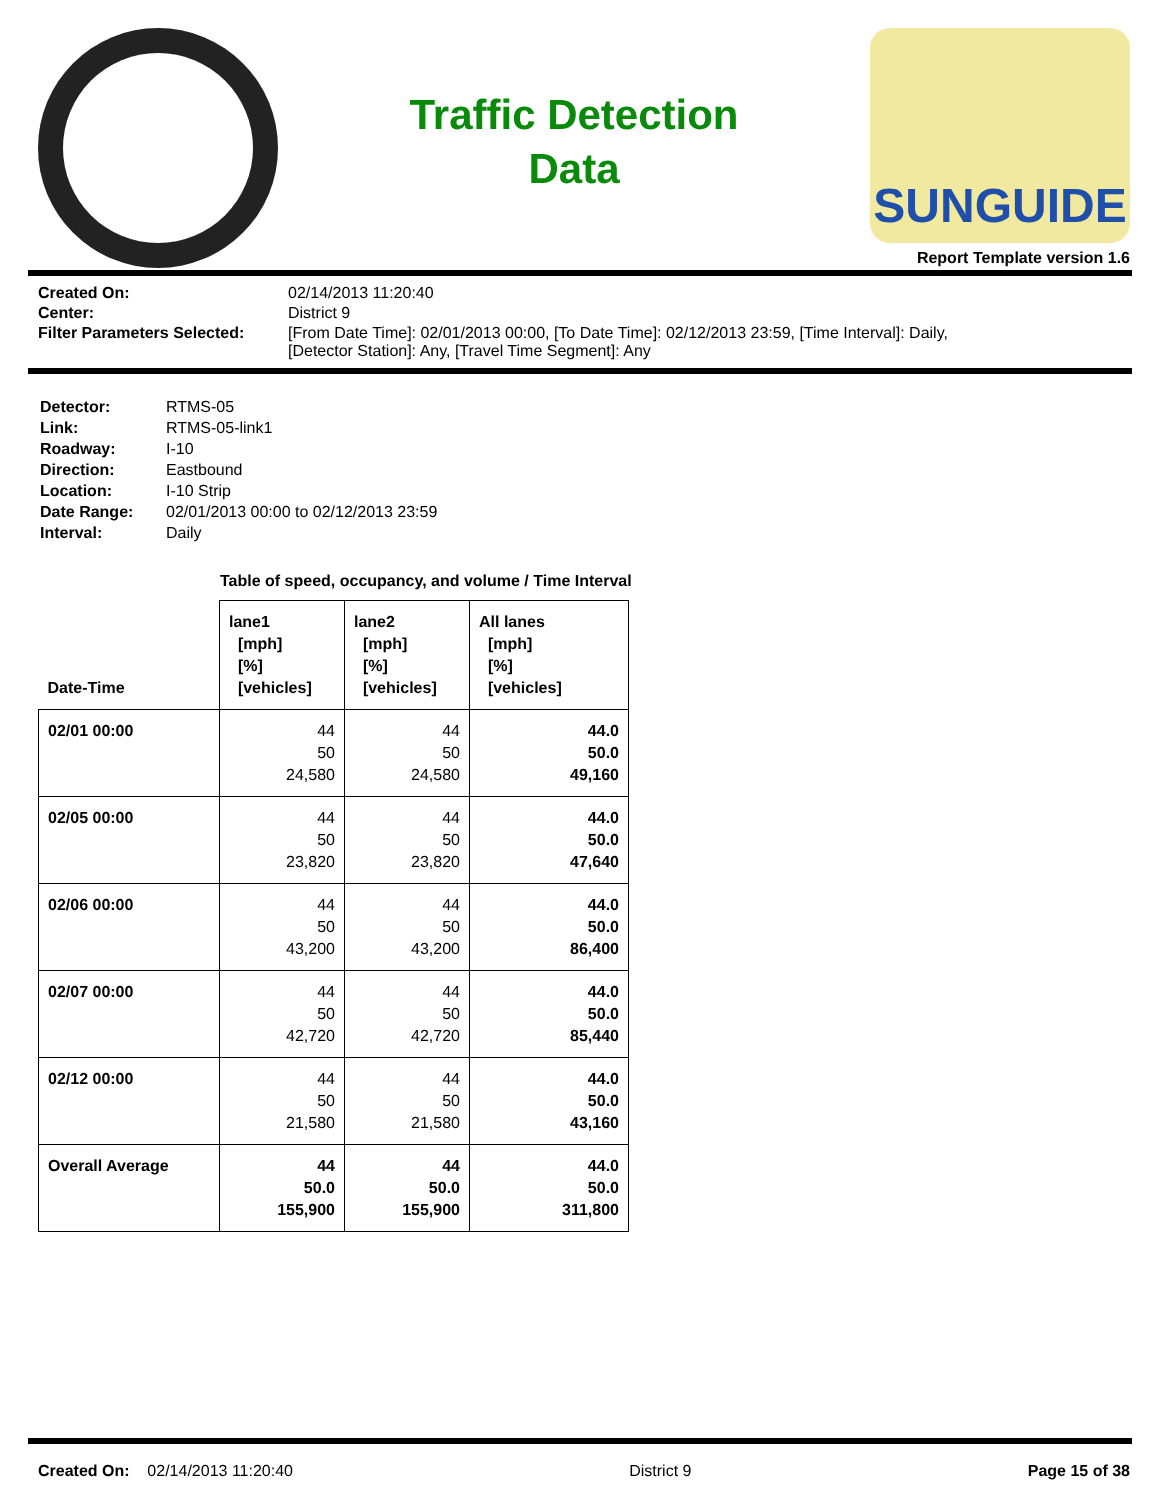Traffic Detection
Data
SUNGUIDE
Report Template version 1.6
Created On:
02/14/2013 11:20:40
Center:
District 9
Filter Parameters Selected:
[From Date Time]: 02/01/2013 00:00, [To Date Time]: 02/12/2013 23:59, [Time Interval]: Daily,
[Detector Station]: Any, [Travel Time Segment]: Any
Detector:
RTMS-05
Link:
RTMS-05-link1
Roadway:
I-10
Direction:
Eastbound
Location:
I-10 Strip
Date Range:
02/01/2013 00:00 to 02/12/2013 23:59
Interval:
Daily
Table of speed, occupancy, and volume / Time Interval
| Date-Time | lane1 [mph] [%] [vehicles] | lane2 [mph] [%] [vehicles] | All lanes [mph] [%] [vehicles] |
| --- | --- | --- | --- |
| 02/01 00:00 | 44 50 24,580 | 44 50 24,580 | 44.0 50.0 49,160 |
| 02/05 00:00 | 44 50 23,820 | 44 50 23,820 | 44.0 50.0 47,640 |
| 02/06 00:00 | 44 50 43,200 | 44 50 43,200 | 44.0 50.0 86,400 |
| 02/07 00:00 | 44 50 42,720 | 44 50 42,720 | 44.0 50.0 85,440 |
| 02/12 00:00 | 44 50 21,580 | 44 50 21,580 | 44.0 50.0 43,160 |
| Overall Average | 44 50.0 155,900 | 44 50.0 155,900 | 44.0 50.0 311,800 |
Created On: 02/14/2013 11:20:40
District 9 Page 15 of 38